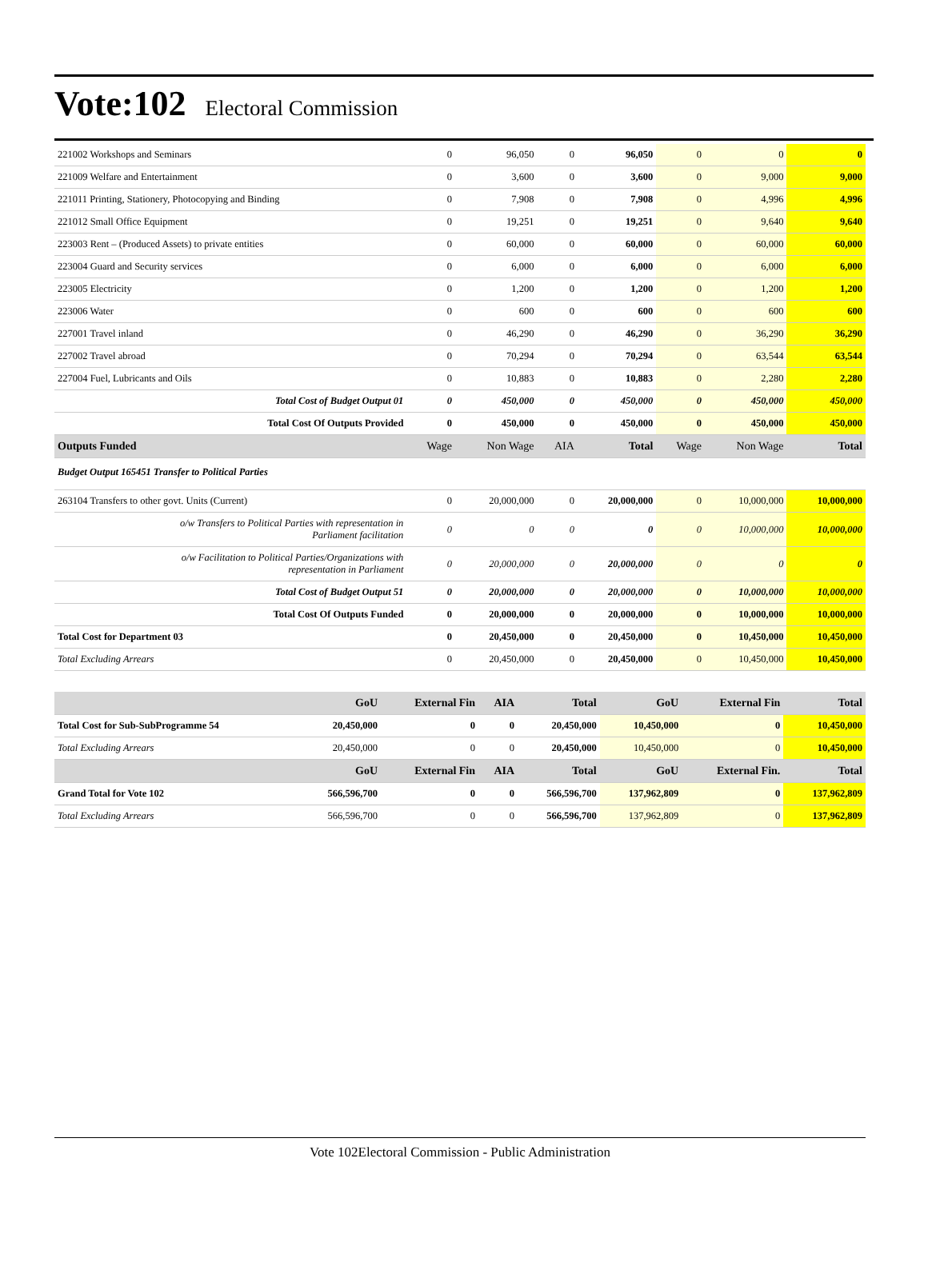Vote:102 Electoral Commission
| 221002 Workshops and Seminars | 0 | 96,050 | 0 | 96,050 | 0 | 0 | 0 |
| 221009 Welfare and Entertainment | 0 | 3,600 | 0 | 3,600 | 0 | 9,000 | 9,000 |
| 221011 Printing, Stationery, Photocopying and Binding | 0 | 7,908 | 0 | 7,908 | 0 | 4,996 | 4,996 |
| 221012 Small Office Equipment | 0 | 19,251 | 0 | 19,251 | 0 | 9,640 | 9,640 |
| 223003 Rent – (Produced Assets) to private entities | 0 | 60,000 | 0 | 60,000 | 0 | 60,000 | 60,000 |
| 223004 Guard and Security services | 0 | 6,000 | 0 | 6,000 | 0 | 6,000 | 6,000 |
| 223005 Electricity | 0 | 1,200 | 0 | 1,200 | 0 | 1,200 | 1,200 |
| 223006 Water | 0 | 600 | 0 | 600 | 0 | 600 | 600 |
| 227001 Travel inland | 0 | 46,290 | 0 | 46,290 | 0 | 36,290 | 36,290 |
| 227002 Travel abroad | 0 | 70,294 | 0 | 70,294 | 0 | 63,544 | 63,544 |
| 227004 Fuel, Lubricants and Oils | 0 | 10,883 | 0 | 10,883 | 0 | 2,280 | 2,280 |
| Total Cost of Budget Output 01 | 0 | 450,000 | 0 | 450,000 | 0 | 450,000 | 450,000 |
| Total Cost Of Outputs Provided | 0 | 450,000 | 0 | 450,000 | 0 | 450,000 | 450,000 |
| Outputs Funded | Wage | Non Wage | AIA | Total | Wage | Non Wage | Total |
| Budget Output 165451 Transfer to Political Parties | | | | | | | |
| 263104 Transfers to other govt. Units (Current) | 0 | 20,000,000 | 0 | 20,000,000 | 0 | 10,000,000 | 10,000,000 |
| o/w Transfers to Political Parties with representation in Parliament facilitation | 0 | 0 | 0 | 0 | 0 | 10,000,000 | 10,000,000 |
| o/w Facilitation to Political Parties/Organizations with representation in Parliament | 0 | 20,000,000 | 0 | 20,000,000 | 0 | 0 | 0 |
| Total Cost of Budget Output 51 | 0 | 20,000,000 | 0 | 20,000,000 | 0 | 10,000,000 | 10,000,000 |
| Total Cost Of Outputs Funded | 0 | 20,000,000 | 0 | 20,000,000 | 0 | 10,000,000 | 10,000,000 |
| Total Cost for Department 03 | 0 | 20,450,000 | 0 | 20,450,000 | 0 | 10,450,000 | 10,450,000 |
| Total Excluding Arrears | 0 | 20,450,000 | 0 | 20,450,000 | 0 | 10,450,000 | 10,450,000 |
| | GoU | External Fin | AIA | Total | GoU | External Fin | Total |
| --- | --- | --- | --- | --- | --- | --- | --- |
| Total Cost for Sub-SubProgramme 54 | 20,450,000 | 0 | 0 | 20,450,000 | 10,450,000 | 0 | 10,450,000 |
| Total Excluding Arrears | 20,450,000 | 0 | 0 | 20,450,000 | 10,450,000 | 0 | 10,450,000 |
| | GoU | External Fin | AIA | Total | GoU | External Fin. | Total |
| Grand Total for Vote 102 | 566,596,700 | 0 | 0 | 566,596,700 | 137,962,809 | 0 | 137,962,809 |
| Total Excluding Arrears | 566,596,700 | 0 | 0 | 566,596,700 | 137,962,809 | 0 | 137,962,809 |
Vote 102Electoral Commission - Public Administration